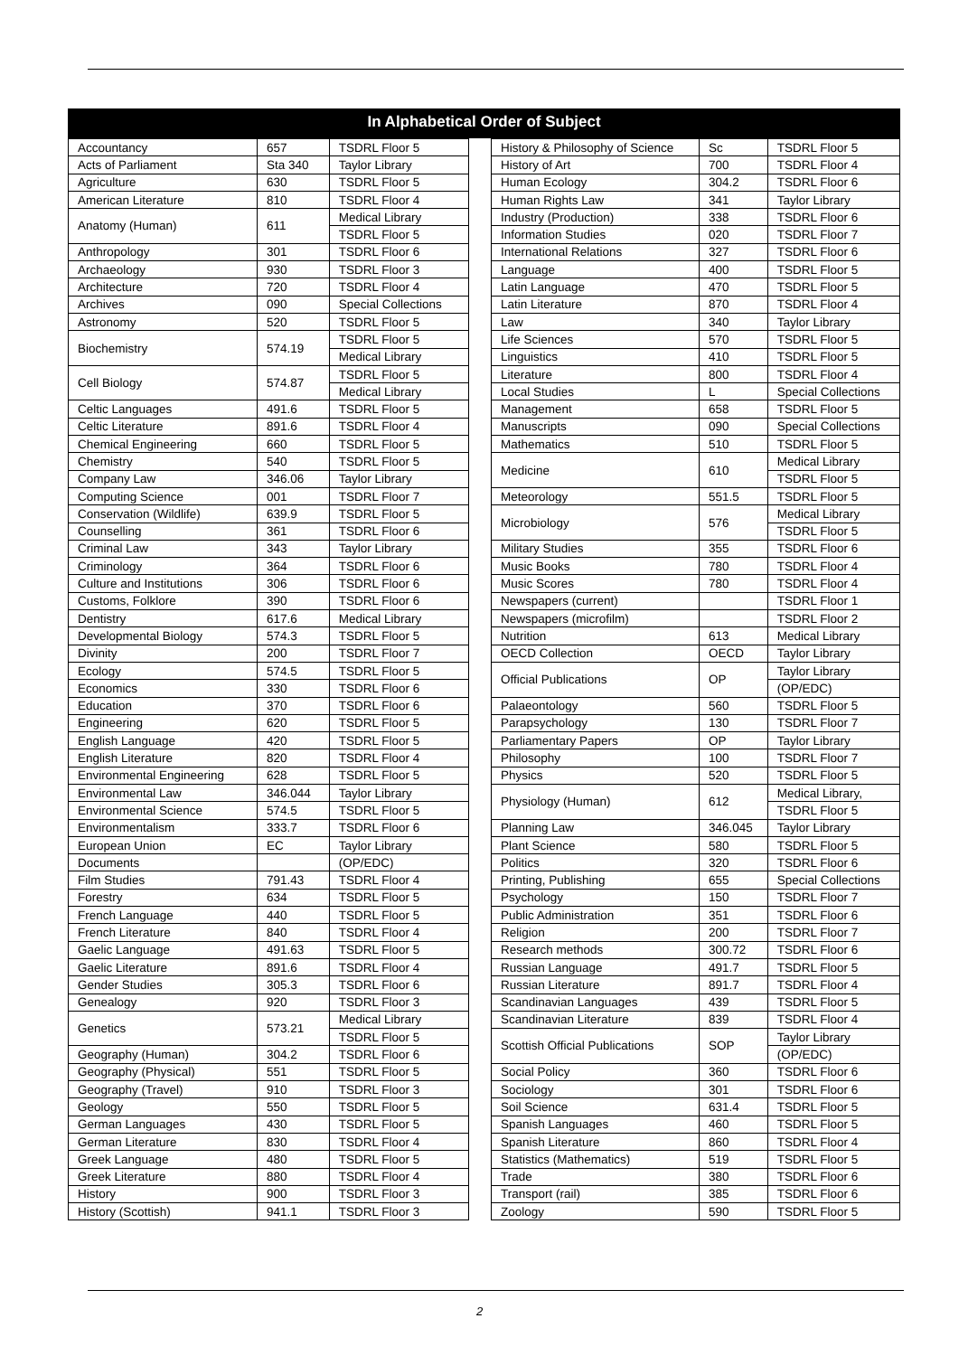In Alphabetical Order of Subject
| Accountancy | 657 | TSDRL Floor 5 |
| Acts of Parliament | Sta 340 | Taylor Library |
| Agriculture | 630 | TSDRL Floor 5 |
| American Literature | 810 | TSDRL Floor 4 |
| Anatomy (Human) | 611 | Medical Library |
| | | TSDRL Floor 5 |
| Anthropology | 301 | TSDRL Floor 6 |
| Archaeology | 930 | TSDRL Floor 3 |
| Architecture | 720 | TSDRL Floor 4 |
| Archives | 090 | Special Collections |
| Astronomy | 520 | TSDRL Floor 5 |
| Biochemistry | 574.19 | TSDRL Floor 5 |
| | | Medical Library |
| Cell Biology | 574.87 | TSDRL Floor 5 |
| | | Medical Library |
| Celtic Languages | 491.6 | TSDRL Floor 5 |
| Celtic Literature | 891.6 | TSDRL Floor 4 |
| Chemical Engineering | 660 | TSDRL Floor 5 |
| Chemistry | 540 | TSDRL Floor 5 |
| Company Law | 346.06 | Taylor Library |
| Computing Science | 001 | TSDRL Floor 7 |
| Conservation (Wildlife) | 639.9 | TSDRL Floor 5 |
| Counselling | 361 | TSDRL Floor 6 |
| Criminal Law | 343 | Taylor Library |
| Criminology | 364 | TSDRL Floor 6 |
| Culture and Institutions | 306 | TSDRL Floor 6 |
| Customs, Folklore | 390 | TSDRL Floor 6 |
| Dentistry | 617.6 | Medical Library |
| Developmental Biology | 574.3 | TSDRL Floor 5 |
| Divinity | 200 | TSDRL Floor 7 |
| Ecology | 574.5 | TSDRL Floor 5 |
| Economics | 330 | TSDRL Floor 6 |
| Education | 370 | TSDRL Floor 6 |
| Engineering | 620 | TSDRL Floor 5 |
| English Language | 420 | TSDRL Floor 5 |
| English Literature | 820 | TSDRL Floor 4 |
| Environmental Engineering | 628 | TSDRL Floor 5 |
| Environmental Law | 346.044 | Taylor Library |
| Environmental Science | 574.5 | TSDRL Floor 5 |
| Environmentalism | 333.7 | TSDRL Floor 6 |
| European Union | EC | Taylor Library |
| Documents | | (OP/EDC) |
| Film Studies | 791.43 | TSDRL Floor 4 |
| Forestry | 634 | TSDRL Floor 5 |
| French Language | 440 | TSDRL Floor 5 |
| French Literature | 840 | TSDRL Floor 4 |
| Gaelic Language | 491.63 | TSDRL Floor 5 |
| Gaelic Literature | 891.6 | TSDRL Floor 4 |
| Gender Studies | 305.3 | TSDRL Floor 6 |
| Genealogy | 920 | TSDRL Floor 3 |
| Genetics | 573.21 | Medical Library |
| | | TSDRL Floor 5 |
| Geography (Human) | 304.2 | TSDRL Floor 6 |
| Geography (Physical) | 551 | TSDRL Floor 5 |
| Geography (Travel) | 910 | TSDRL Floor 3 |
| Geology | 550 | TSDRL Floor 5 |
| German Languages | 430 | TSDRL Floor 5 |
| German Literature | 830 | TSDRL Floor 4 |
| Greek Language | 480 | TSDRL Floor 5 |
| Greek Literature | 880 | TSDRL Floor 4 |
| History | 900 | TSDRL Floor 3 |
| History (Scottish) | 941.1 | TSDRL Floor 3 |
| History & Philosophy of Science | Sc | TSDRL Floor 5 |
| History of Art | 700 | TSDRL Floor 4 |
| Human Ecology | 304.2 | TSDRL Floor 6 |
| Human Rights Law | 341 | Taylor Library |
| Industry (Production) | 338 | TSDRL Floor 6 |
| Information Studies | 020 | TSDRL Floor 7 |
| International Relations | 327 | TSDRL Floor 6 |
| Language | 400 | TSDRL Floor 5 |
| Latin Language | 470 | TSDRL Floor 5 |
| Latin Literature | 870 | TSDRL Floor 4 |
| Law | 340 | Taylor Library |
| Life Sciences | 570 | TSDRL Floor 5 |
| Linguistics | 410 | TSDRL Floor 5 |
| Literature | 800 | TSDRL Floor 4 |
| Local Studies | L | Special Collections |
| Management | 658 | TSDRL Floor 5 |
| Manuscripts | 090 | Special Collections |
| Mathematics | 510 | TSDRL Floor 5 |
| Medicine | 610 | Medical Library |
| | | TSDRL Floor 5 |
| Meteorology | 551.5 | TSDRL Floor 5 |
| Microbiology | 576 | Medical Library |
| | | TSDRL Floor 5 |
| Military Studies | 355 | TSDRL Floor 6 |
| Music Books | 780 | TSDRL Floor 4 |
| Music Scores | 780 | TSDRL Floor 4 |
| Newspapers (current) | | TSDRL Floor 1 |
| Newspapers (microfilm) | | TSDRL Floor 2 |
| Nutrition | 613 | Medical Library |
| OECD Collection | OECD | Taylor Library |
| Official Publications | OP | Taylor Library |
| | | (OP/EDC) |
| Palaeontology | 560 | TSDRL Floor 5 |
| Parapsychology | 130 | TSDRL Floor 7 |
| Parliamentary Papers | OP | Taylor Library |
| Philosophy | 100 | TSDRL Floor 7 |
| Physics | 520 | TSDRL Floor 5 |
| Physiology (Human) | 612 | Medical Library, |
| | | TSDRL Floor 5 |
| Planning Law | 346.045 | Taylor Library |
| Plant Science | 580 | TSDRL Floor 5 |
| Politics | 320 | TSDRL Floor 6 |
| Printing, Publishing | 655 | Special Collections |
| Psychology | 150 | TSDRL Floor 7 |
| Public Administration | 351 | TSDRL Floor 6 |
| Religion | 200 | TSDRL Floor 7 |
| Research methods | 300.72 | TSDRL Floor 6 |
| Russian Language | 491.7 | TSDRL Floor 5 |
| Russian Literature | 891.7 | TSDRL Floor 4 |
| Scandinavian Languages | 439 | TSDRL Floor 5 |
| Scandinavian Literature | 839 | TSDRL Floor 4 |
| Scottish Official Publications | SOP | Taylor Library |
| | | (OP/EDC) |
| Social Policy | 360 | TSDRL Floor 6 |
| Sociology | 301 | TSDRL Floor 6 |
| Soil Science | 631.4 | TSDRL Floor 5 |
| Spanish Languages | 460 | TSDRL Floor 5 |
| Spanish Literature | 860 | TSDRL Floor 4 |
| Statistics (Mathematics) | 519 | TSDRL Floor 5 |
| Trade | 380 | TSDRL Floor 6 |
| Transport (rail) | 385 | TSDRL Floor 6 |
| Zoology | 590 | TSDRL Floor 5 |
2